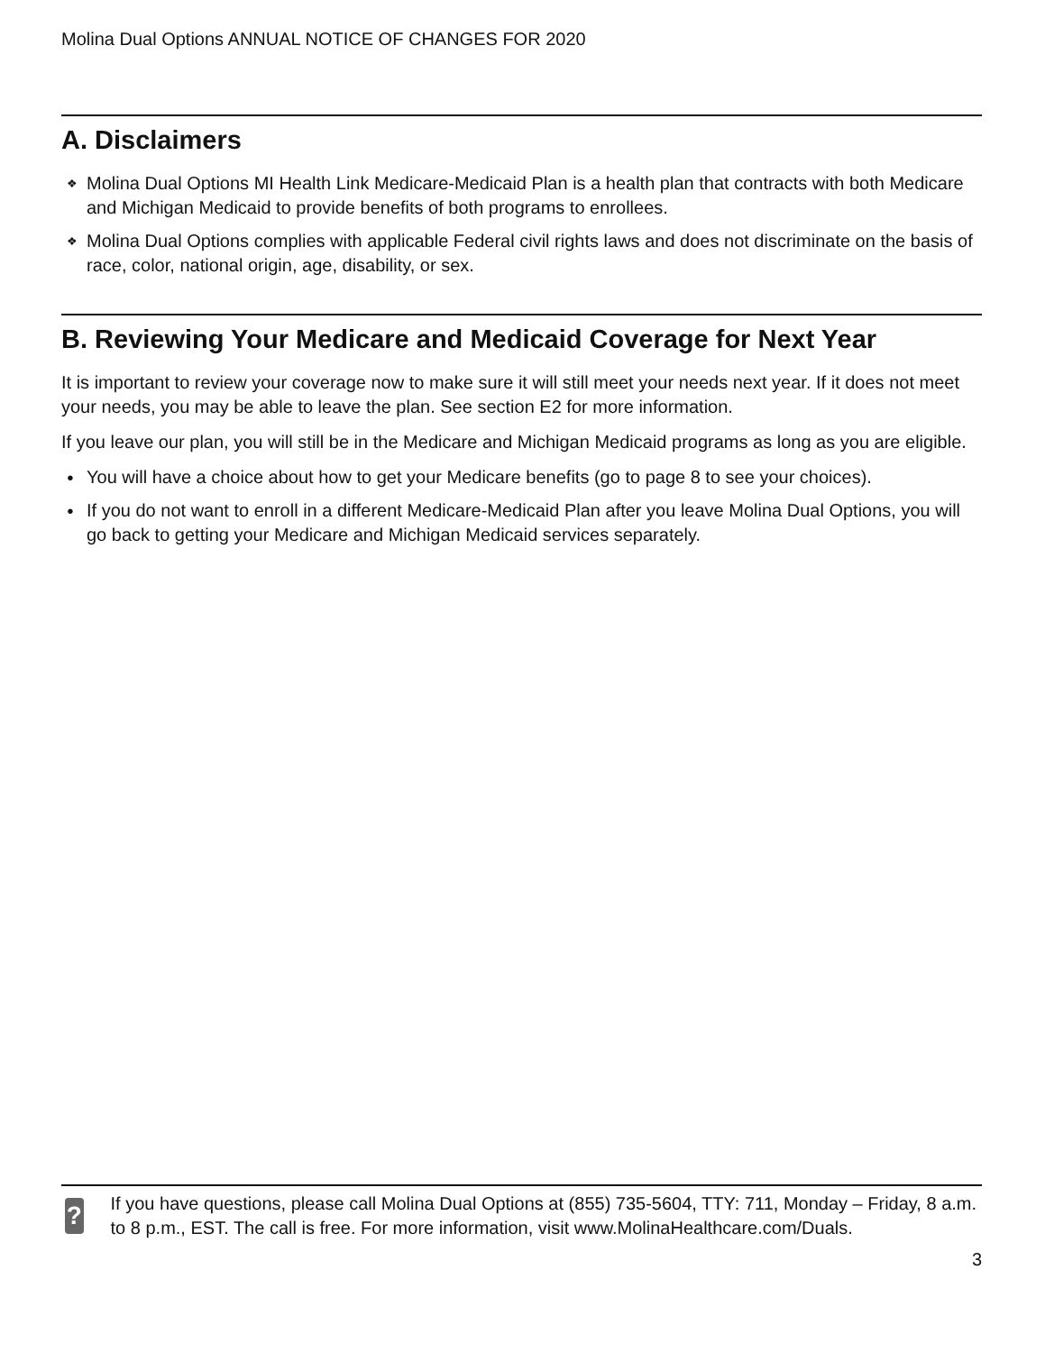Molina Dual Options ANNUAL NOTICE OF CHANGES FOR 2020
A. Disclaimers
❖ Molina Dual Options MI Health Link Medicare-Medicaid Plan is a health plan that contracts with both Medicare and Michigan Medicaid to provide benefits of both programs to enrollees.
❖ Molina Dual Options complies with applicable Federal civil rights laws and does not discriminate on the basis of race, color, national origin, age, disability, or sex.
B. Reviewing Your Medicare and Medicaid Coverage for Next Year
It is important to review your coverage now to make sure it will still meet your needs next year. If it does not meet your needs, you may be able to leave the plan. See section E2 for more information.
If you leave our plan, you will still be in the Medicare and Michigan Medicaid programs as long as you are eligible.
● You will have a choice about how to get your Medicare benefits (go to page 8 to see your choices).
● If you do not want to enroll in a different Medicare-Medicaid Plan after you leave Molina Dual Options, you will go back to getting your Medicare and Michigan Medicaid services separately.
?
If you have questions, please call Molina Dual Options at (855) 735-5604, TTY: 711, Monday – Friday, 8 a.m. to 8 p.m., EST. The call is free. For more information, visit www.MolinaHealthcare.com/Duals.
3